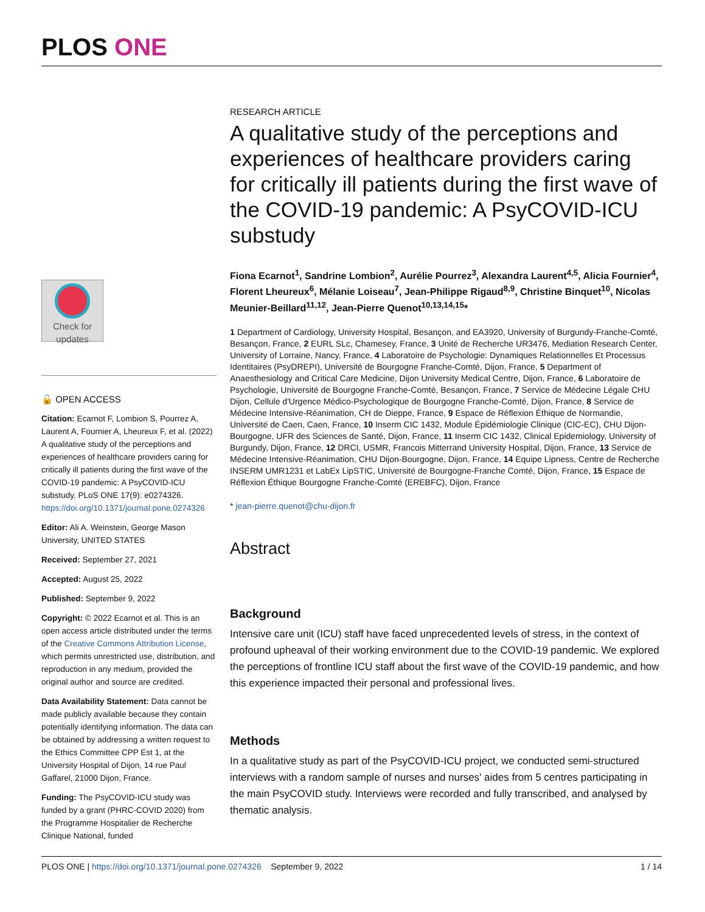PLOS ONE
Check for updates
🔓 OPEN ACCESS
Citation: Ecarnot F, Lombion S, Pourrez A, Laurent A, Fournier A, Lheureux F, et al. (2022) A qualitative study of the perceptions and experiences of healthcare providers caring for critically ill patients during the first wave of the COVID-19 pandemic: A PsyCOVID-ICU substudy. PLoS ONE 17(9): e0274326. https://doi.org/10.1371/journal.pone.0274326
Editor: Ali A. Weinstein, George Mason University, UNITED STATES
Received: September 27, 2021
Accepted: August 25, 2022
Published: September 9, 2022
Copyright: © 2022 Ecarnot et al. This is an open access article distributed under the terms of the Creative Commons Attribution License, which permits unrestricted use, distribution, and reproduction in any medium, provided the original author and source are credited.
Data Availability Statement: Data cannot be made publicly available because they contain potentially identifying information. The data can be obtained by addressing a written request to the Ethics Committee CPP Est 1, at the University Hospital of Dijon, 14 rue Paul Gaffarel, 21000 Dijon, France.
Funding: The PsyCOVID-ICU study was funded by a grant (PHRC-COVID 2020) from the Programme Hospitalier de Recherche Clinique National, funded
RESEARCH ARTICLE
A qualitative study of the perceptions and experiences of healthcare providers caring for critically ill patients during the first wave of the COVID-19 pandemic: A PsyCOVID-ICU substudy
Fiona Ecarnot<sup>1</sup>, Sandrine Lombion<sup>2</sup>, Aurélie Pourrez<sup>3</sup>, Alexandra Laurent<sup>4,5</sup>, Alicia Fournier<sup>4</sup>, Florent Lheureux<sup>6</sup>, Mélanie Loiseau<sup>7</sup>, Jean-Philippe Rigaud<sup>8,9</sup>, Christine Binquet<sup>10</sup>, Nicolas Meunier-Beillard<sup>11,12</sup>, Jean-Pierre Quenot<sup>10,13,14,15</sup>*
1 Department of Cardiology, University Hospital, Besançon, and EA3920, University of Burgundy-Franche-Comté, Besançon, France, 2 EURL SLc, Chamesey, France, 3 Unité de Recherche UR3476, Mediation Research Center, University of Lorraine, Nancy, France, 4 Laboratoire de Psychologie: Dynamiques Relationnelles Et Processus Identitaires (PsyDREPI), Université de Bourgogne Franche-Comté, Dijon, France, 5 Department of Anaesthesiology and Critical Care Medicine, Dijon University Medical Centre, Dijon, France, 6 Laboratoire de Psychologie, Université de Bourgogne Franche-Comté, Besançon, France, 7 Service de Médecine Légale CHU Dijon, Cellule d'Urgence Médico-Psychologique de Bourgogne Franche-Comté, Dijon, France, 8 Service de Médecine Intensive-Réanimation, CH de Dieppe, France, 9 Espace de Réflexion Éthique de Normandie, Université de Caen, Caen, France, 10 Inserm CIC 1432, Module Épidémiologie Clinique (CIC-EC), CHU Dijon-Bourgogne, UFR des Sciences de Santé, Dijon, France, 11 Inserm CIC 1432, Clinical Epidemiology, University of Burgundy, Dijon, France, 12 DRCI, USMR, Francois Mitterrand University Hospital, Dijon, France, 13 Service de Médecine Intensive-Réanimation, CHU Dijon-Bourgogne, Dijon, France, 14 Equipe Lipness, Centre de Recherche INSERM UMR1231 et LabEx LipSTIC, Université de Bourgogne-Franche Comté, Dijon, France, 15 Espace de Réflexion Éthique Bourgogne Franche-Comté (EREBFC), Dijon, France
* jean-pierre.quenot@chu-dijon.fr
Abstract
Background
Intensive care unit (ICU) staff have faced unprecedented levels of stress, in the context of profound upheaval of their working environment due to the COVID-19 pandemic. We explored the perceptions of frontline ICU staff about the first wave of the COVID-19 pandemic, and how this experience impacted their personal and professional lives.
Methods
In a qualitative study as part of the PsyCOVID-ICU project, we conducted semi-structured interviews with a random sample of nurses and nurses' aides from 5 centres participating in the main PsyCOVID study. Interviews were recorded and fully transcribed, and analysed by thematic analysis.
PLOS ONE | https://doi.org/10.1371/journal.pone.0274326 September 9, 2022 1 / 14